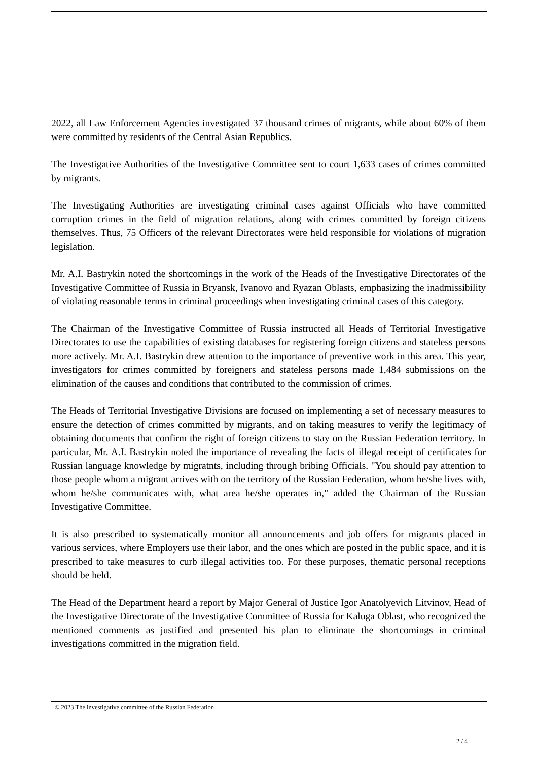2022, all Law Enforcement Agencies investigated 37 thousand crimes of migrants, while about 60% of them were committed by residents of the Central Asian Republics.
The Investigative Authorities of the Investigative Committee sent to court 1,633 cases of crimes committed by migrants.
The Investigating Authorities are investigating criminal cases against Officials who have committed corruption crimes in the field of migration relations, along with crimes committed by foreign citizens themselves. Thus, 75 Officers of the relevant Directorates were held responsible for violations of migration legislation.
Mr. A.I. Bastrykin noted the shortcomings in the work of the Heads of the Investigative Directorates of the Investigative Committee of Russia in Bryansk, Ivanovo and Ryazan Oblasts, emphasizing the inadmissibility of violating reasonable terms in criminal proceedings when investigating criminal cases of this category.
The Chairman of the Investigative Committee of Russia instructed all Heads of Territorial Investigative Directorates to use the capabilities of existing databases for registering foreign citizens and stateless persons more actively. Mr. A.I. Bastrykin drew attention to the importance of preventive work in this area. This year, investigators for crimes committed by foreigners and stateless persons made 1,484 submissions on the elimination of the causes and conditions that contributed to the commission of crimes.
The Heads of Territorial Investigative Divisions are focused on implementing a set of necessary measures to ensure the detection of crimes committed by migrants, and on taking measures to verify the legitimacy of obtaining documents that confirm the right of foreign citizens to stay on the Russian Federation territory. In particular, Mr. A.I. Bastrykin noted the importance of revealing the facts of illegal receipt of certificates for Russian language knowledge by migratnts, including through bribing Officials. "You should pay attention to those people whom a migrant arrives with on the territory of the Russian Federation, whom he/she lives with, whom he/she communicates with, what area he/she operates in," added the Chairman of the Russian Investigative Committee.
It is also prescribed to systematically monitor all announcements and job offers for migrants placed in various services, where Employers use their labor, and the ones which are posted in the public space, and it is prescribed to take measures to curb illegal activities too. For these purposes, thematic personal receptions should be held.
The Head of the Department heard a report by Major General of Justice Igor Anatolyevich Litvinov, Head of the Investigative Directorate of the Investigative Committee of Russia for Kaluga Oblast, who recognized the mentioned comments as justified and presented his plan to eliminate the shortcomings in criminal investigations committed in the migration field.
© 2023 The investigative committee of the Russian Federation
2 / 4